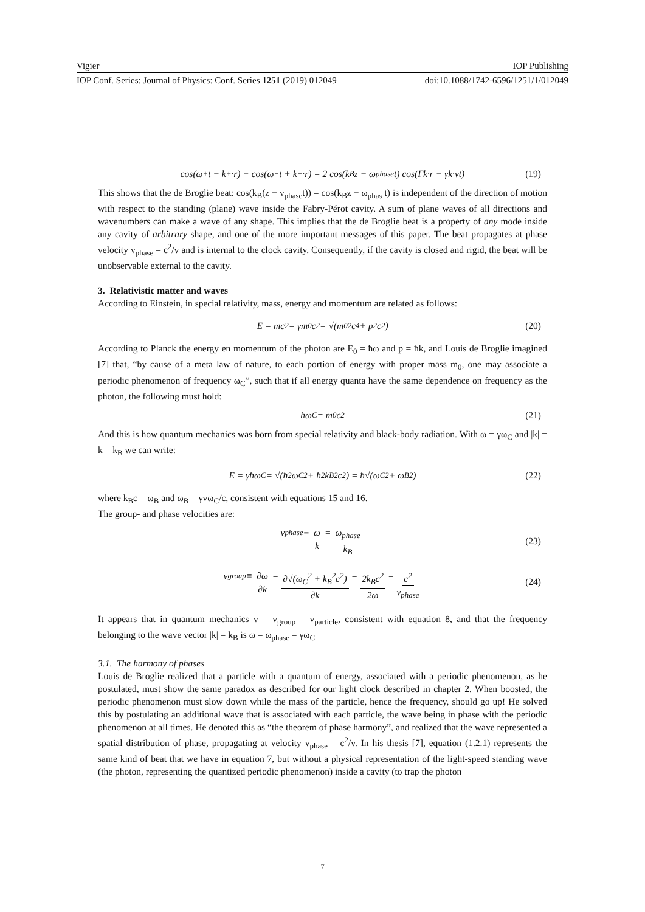Vigier IOP Publishing
IOP Conf. Series: Journal of Physics: Conf. Series 1251 (2019) 012049 doi:10.1088/1742-6596/1251/1/012049
cos(ω<sup>+</sup>t − k<sup>+</sup>·r) + cos(ω<sup>−</sup>t + k<sup>−</sup>·r) = 2 cos(k<sub>B</sub>z − ω<sub>phase</sub>t) cos(Γk·r − γk·vt) (19)
This shows that the de Broglie beat: cos(k<sub>B</sub>(z − v<sub>phase</sub>t)) = cos(k<sub>B</sub>z − ω<sub>phas</sub> t) is independent of the direction of motion with respect to the standing (plane) wave inside the Fabry-Pérot cavity. A sum of plane waves of all directions and wavenumbers can make a wave of any shape. This implies that the de Broglie beat is a property of any mode inside any cavity of arbitrary shape, and one of the more important messages of this paper. The beat propagates at phase velocity v<sub>phase</sub> = c<sup>2</sup>/v and is internal to the clock cavity. Consequently, if the cavity is closed and rigid, the beat will be unobservable external to the cavity.
3. Relativistic matter and waves
According to Einstein, in special relativity, mass, energy and momentum are related as follows:
E = mc<sup>2</sup> = γm<sub>0</sub>c<sup>2</sup> = √(m<sub>0</sub><sup>2</sup>c<sup>4</sup> + p<sup>2</sup>c<sup>2</sup>) (20)
According to Planck the energy en momentum of the photon are E<sub>0</sub> = ħω and p = ħk, and Louis de Broglie imagined [7] that, “by cause of a meta law of nature, to each portion of energy with proper mass m<sub>0</sub>, one may associate a periodic phenomenon of frequency ω<sub>C</sub>”, such that if all energy quanta have the same dependence on frequency as the photon, the following must hold:
ħω<sub>C</sub> = m<sub>0</sub>c<sup>2</sup> (21)
And this is how quantum mechanics was born from special relativity and black-body radiation. With ω = γω<sub>C</sub> and |k| = k = k<sub>B</sub> we can write:
E = γħω<sub>C</sub> = √(ħ<sup>2</sup>ω<sub>C</sub><sup>2</sup> + ħ<sup>2</sup>k<sub>B</sub><sup>2</sup>c<sup>2</sup>) = ħ√(ω<sub>C</sub><sup>2</sup> + ω<sub>B</sub><sup>2</sup>) (22)
where k<sub>B</sub>c = ω<sub>B</sub> and ω<sub>B</sub> = γvω<sub>C</sub>/c, consistent with equations 15 and 16.
The group- and phase velocities are:
v<sub>phase</sub> ≡ ω k = ω<sub>phase</sub> k<sub>B</sub>
(23)
v<sub>group</sub> ≡ ∂ω ∂k = ∂√(ω<sub>C</sub><sup>2</sup> + k<sub>B</sub><sup>2</sup>c<sup>2</sup>) ∂k = 2k<sub>B</sub>c<sup>2</sup> 2ω = c<sup>2</sup> v<sub>phase</sub>
(24)
It appears that in quantum mechanics v = v<sub>group</sub> = v<sub>particle</sub>, consistent with equation 8, and that the frequency belonging to the wave vector |k| = k<sub>B</sub> is ω = ω<sub>phase</sub> = γω<sub>C</sub>
3.1. The harmony of phases
Louis de Broglie realized that a particle with a quantum of energy, associated with a periodic phenomenon, as he postulated, must show the same paradox as described for our light clock described in chapter 2. When boosted, the periodic phenomenon must slow down while the mass of the particle, hence the frequency, should go up! He solved this by postulating an additional wave that is associated with each particle, the wave being in phase with the periodic phenomenon at all times. He denoted this as “the theorem of phase harmony”, and realized that the wave represented a spatial distribution of phase, propagating at velocity v<sub>phase</sub> = c<sup>2</sup>/v. In his thesis [7], equation (1.2.1) represents the same kind of beat that we have in equation 7, but without a physical representation of the light-speed standing wave (the photon, representing the quantized periodic phenomenon) inside a cavity (to trap the photon
7